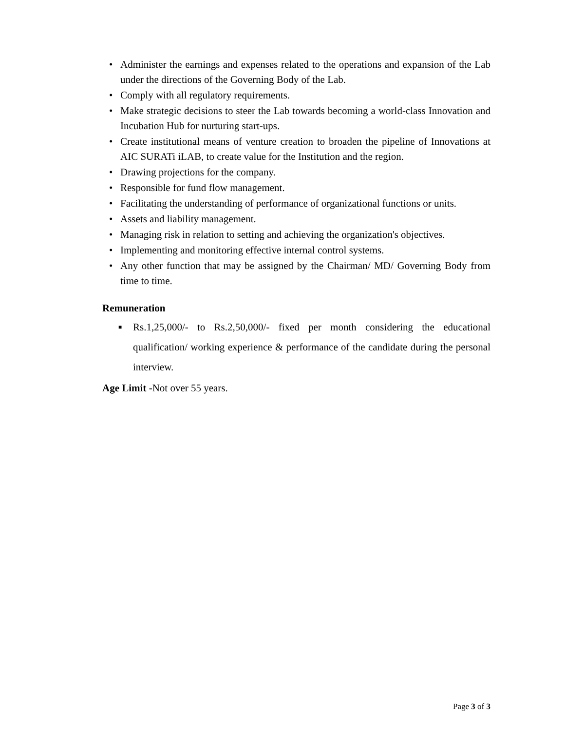• Administer the earnings and expenses related to the operations and expansion of the Lab under the directions of the Governing Body of the Lab.
• Comply with all regulatory requirements.
• Make strategic decisions to steer the Lab towards becoming a world-class Innovation and Incubation Hub for nurturing start-ups.
• Create institutional means of venture creation to broaden the pipeline of Innovations at AIC SURATi iLAB, to create value for the Institution and the region.
• Drawing projections for the company.
• Responsible for fund flow management.
• Facilitating the understanding of performance of organizational functions or units.
• Assets and liability management.
• Managing risk in relation to setting and achieving the organization's objectives.
• Implementing and monitoring effective internal control systems.
• Any other function that may be assigned by the Chairman/ MD/ Governing Body from time to time.
Remuneration
■ Rs.1,25,000/- to Rs.2,50,000/- fixed per month considering the educational qualification/ working experience & performance of the candidate during the personal interview.
Age Limit -Not over 55 years.
Page 3 of 3